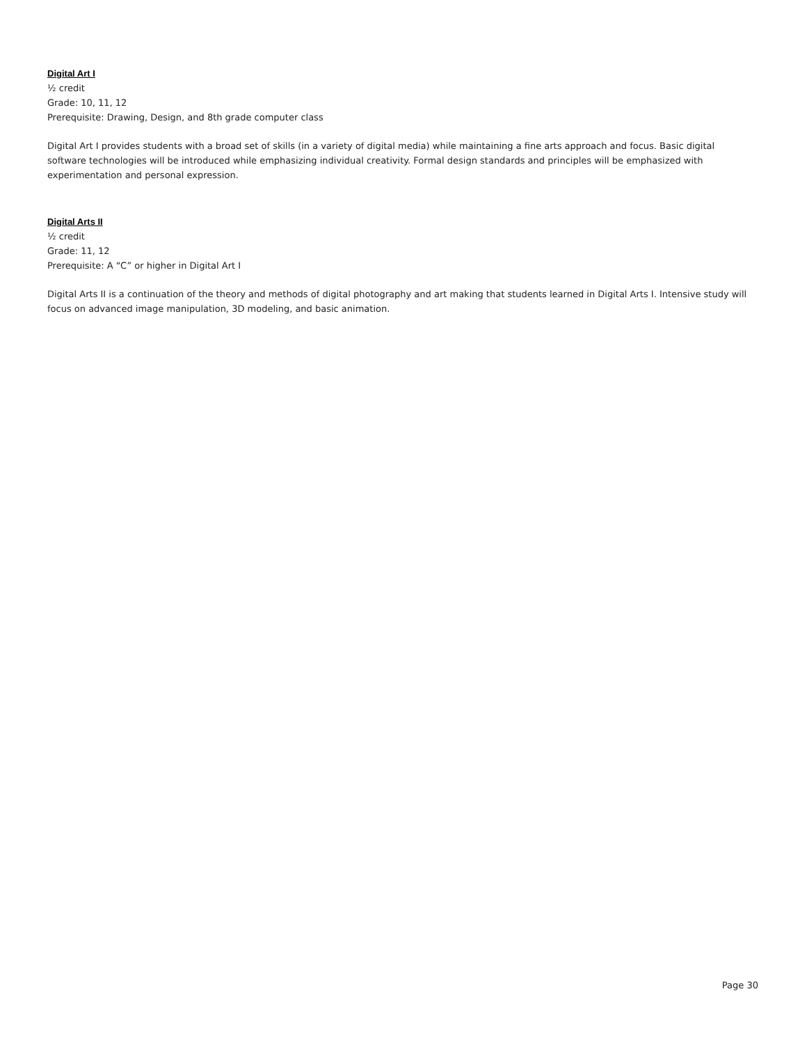Digital Art I
½ credit
Grade: 10, 11, 12
Prerequisite: Drawing, Design, and 8th grade computer class
Digital Art I provides students with a broad set of skills (in a variety of digital media) while maintaining a fine arts approach and focus. Basic digital software technologies will be introduced while emphasizing individual creativity. Formal design standards and principles will be emphasized with experimentation and personal expression.
Digital Arts II
½ credit
Grade: 11, 12
Prerequisite: A “C” or higher in Digital Art I
Digital Arts II is a continuation of the theory and methods of digital photography and art making that students learned in Digital Arts I. Intensive study will focus on advanced image manipulation, 3D modeling, and basic animation.
Page 30